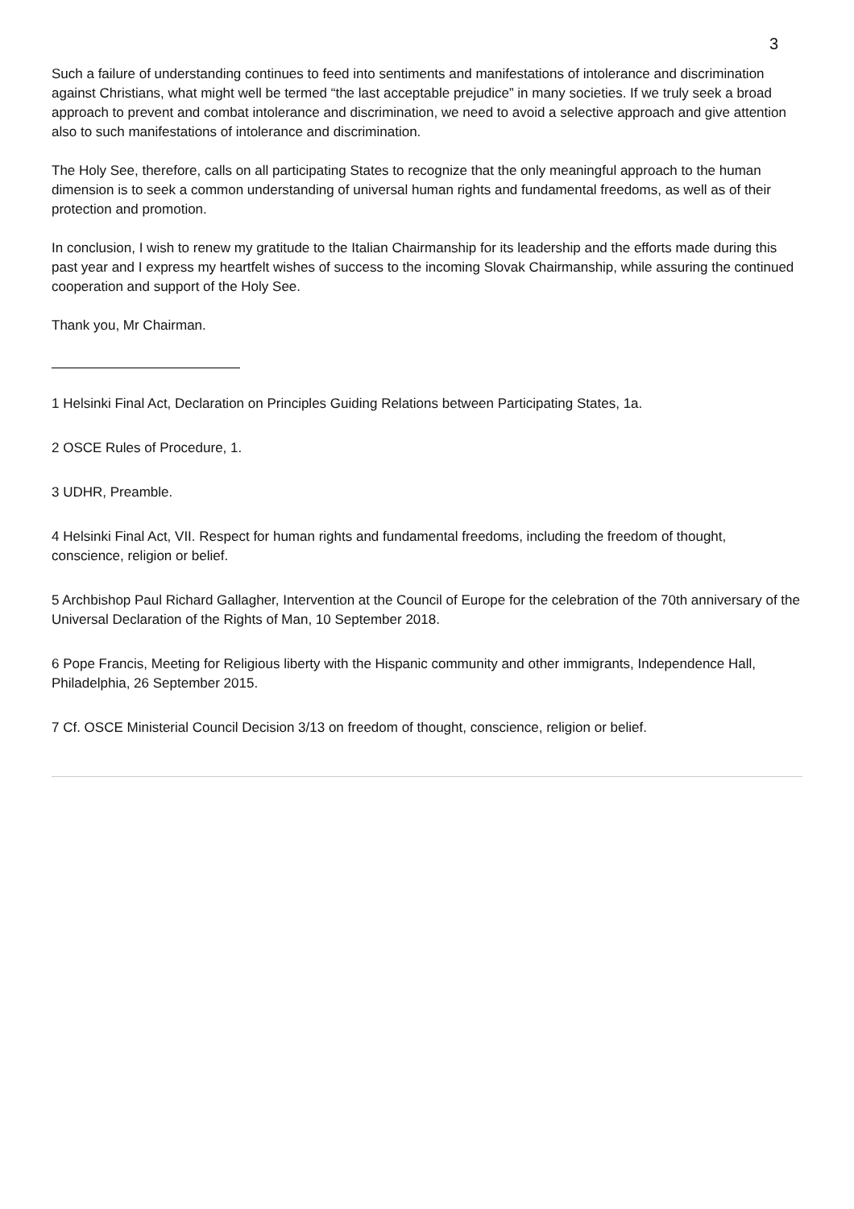3
Such a failure of understanding continues to feed into sentiments and manifestations of intolerance and discrimination against Christians, what might well be termed “the last acceptable prejudice” in many societies. If we truly seek a broad approach to prevent and combat intolerance and discrimination, we need to avoid a selective approach and give attention also to such manifestations of intolerance and discrimination.
The Holy See, therefore, calls on all participating States to recognize that the only meaningful approach to the human dimension is to seek a common understanding of universal human rights and fundamental freedoms, as well as of their protection and promotion.
In conclusion, I wish to renew my gratitude to the Italian Chairmanship for its leadership and the efforts made during this past year and I express my heartfelt wishes of success to the incoming Slovak Chairmanship, while assuring the continued cooperation and support of the Holy See.
Thank you, Mr Chairman.
1 Helsinki Final Act, Declaration on Principles Guiding Relations between Participating States, 1a.
2 OSCE Rules of Procedure, 1.
3 UDHR, Preamble.
4 Helsinki Final Act, VII. Respect for human rights and fundamental freedoms, including the freedom of thought, conscience, religion or belief.
5 Archbishop Paul Richard Gallagher, Intervention at the Council of Europe for the celebration of the 70th anniversary of the Universal Declaration of the Rights of Man, 10 September 2018.
6 Pope Francis, Meeting for Religious liberty with the Hispanic community and other immigrants, Independence Hall, Philadelphia, 26 September 2015.
7 Cf. OSCE Ministerial Council Decision 3/13 on freedom of thought, conscience, religion or belief.